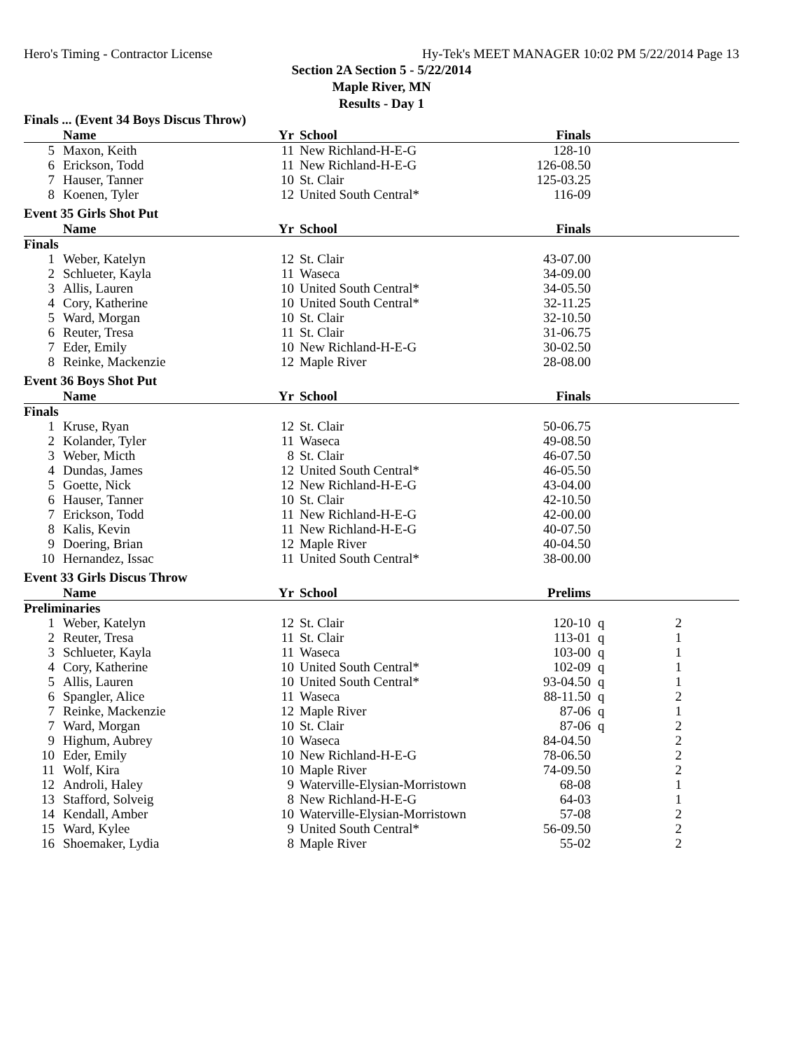Hero's Timing - Contractor License Hy-Tek's MEET MANAGER 10:02 PM 5/22/2014 Page 13
Section 2A Section 5 - 5/22/2014
Maple River, MN
Results - Day 1
Finals ... (Event 34 Boys Discus Throw)
| | Name | Yr | School | Finals | |
| --- | --- | --- | --- | --- | --- |
| 5 | Maxon, Keith | 11 | New Richland-H-E-G | 128-10 | |
| 6 | Erickson, Todd | 11 | New Richland-H-E-G | 126-08.50 | |
| 7 | Hauser, Tanner | 10 | St. Clair | 125-03.25 | |
| 8 | Koenen, Tyler | 12 | United South Central* | 116-09 | |
Event 35 Girls Shot Put
| | Name | Yr | School | Finals | |
| --- | --- | --- | --- | --- | --- |
| Finals | | | | | |
| 1 | Weber, Katelyn | 12 | St. Clair | 43-07.00 | |
| 2 | Schlueter, Kayla | 11 | Waseca | 34-09.00 | |
| 3 | Allis, Lauren | 10 | United South Central* | 34-05.50 | |
| 4 | Cory, Katherine | 10 | United South Central* | 32-11.25 | |
| 5 | Ward, Morgan | 10 | St. Clair | 32-10.50 | |
| 6 | Reuter, Tresa | 11 | St. Clair | 31-06.75 | |
| 7 | Eder, Emily | 10 | New Richland-H-E-G | 30-02.50 | |
| 8 | Reinke, Mackenzie | 12 | Maple River | 28-08.00 | |
Event 36 Boys Shot Put
| | Name | Yr | School | Finals | |
| --- | --- | --- | --- | --- | --- |
| Finals | | | | | |
| 1 | Kruse, Ryan | 12 | St. Clair | 50-06.75 | |
| 2 | Kolander, Tyler | 11 | Waseca | 49-08.50 | |
| 3 | Weber, Micth | 8 | St. Clair | 46-07.50 | |
| 4 | Dundas, James | 12 | United South Central* | 46-05.50 | |
| 5 | Goette, Nick | 12 | New Richland-H-E-G | 43-04.00 | |
| 6 | Hauser, Tanner | 10 | St. Clair | 42-10.50 | |
| 7 | Erickson, Todd | 11 | New Richland-H-E-G | 42-00.00 | |
| 8 | Kalis, Kevin | 11 | New Richland-H-E-G | 40-07.50 | |
| 9 | Doering, Brian | 12 | Maple River | 40-04.50 | |
| 10 | Hernandez, Issac | 11 | United South Central* | 38-00.00 | |
Event 33 Girls Discus Throw
| | Name | Yr | School | Prelims | | | |
| --- | --- | --- | --- | --- | --- | --- | --- |
| Preliminaries | | | | | | | |
| 1 | Weber, Katelyn | 12 | St. Clair | 120-10 | q | 2 | |
| 2 | Reuter, Tresa | 11 | St. Clair | 113-01 | q | 1 | |
| 3 | Schlueter, Kayla | 11 | Waseca | 103-00 | q | 1 | |
| 4 | Cory, Katherine | 10 | United South Central* | 102-09 | q | 1 | |
| 5 | Allis, Lauren | 10 | United South Central* | 93-04.50 | q | 1 | |
| 6 | Spangler, Alice | 11 | Waseca | 88-11.50 | q | 2 | |
| 7 | Reinke, Mackenzie | 12 | Maple River | 87-06 | q | 1 | |
| 7 | Ward, Morgan | 10 | St. Clair | 87-06 | q | 2 | |
| 9 | Highum, Aubrey | 10 | Waseca | 84-04.50 | | 2 | |
| 10 | Eder, Emily | 10 | New Richland-H-E-G | 78-06.50 | | 2 | |
| 11 | Wolf, Kira | 10 | Maple River | 74-09.50 | | 2 | |
| 12 | Androli, Haley | 9 | Waterville-Elysian-Morristown | 68-08 | | 1 | |
| 13 | Stafford, Solveig | 8 | New Richland-H-E-G | 64-03 | | 1 | |
| 14 | Kendall, Amber | 10 | Waterville-Elysian-Morristown | 57-08 | | 2 | |
| 15 | Ward, Kylee | 9 | United South Central* | 56-09.50 | | 2 | |
| 16 | Shoemaker, Lydia | 8 | Maple River | 55-02 | | 2 | |